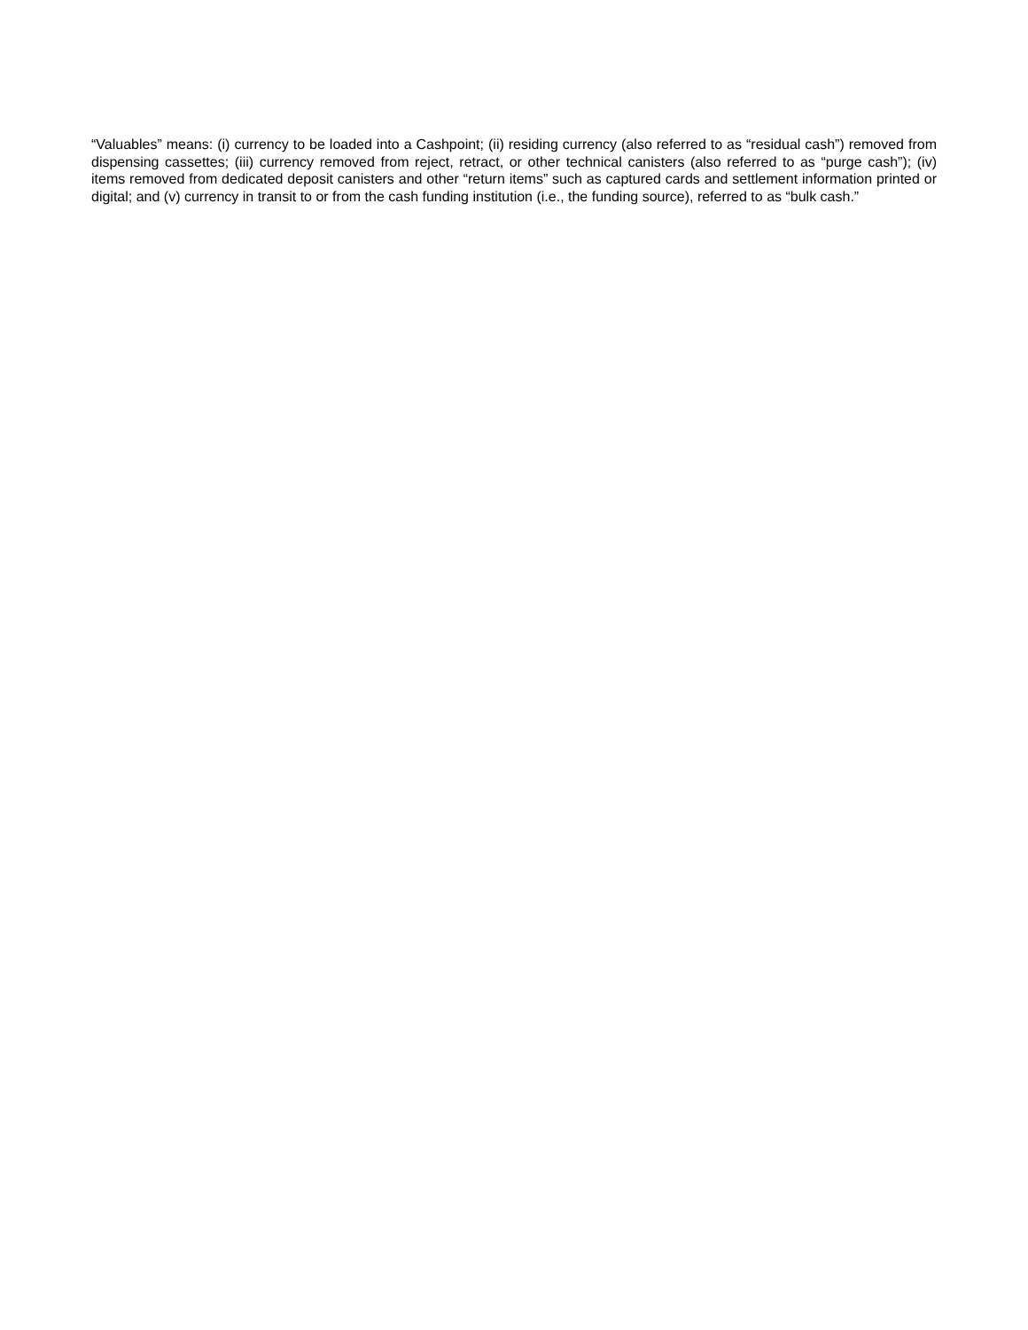“Valuables” means: (i) currency to be loaded into a Cashpoint; (ii) residing currency (also referred to as “residual cash”) removed from dispensing cassettes; (iii) currency removed from reject, retract, or other technical canisters (also referred to as “purge cash”); (iv) items removed from dedicated deposit canisters and other “return items” such as captured cards and settlement information printed or digital; and (v) currency in transit to or from the cash funding institution (i.e., the funding source), referred to as “bulk cash.”